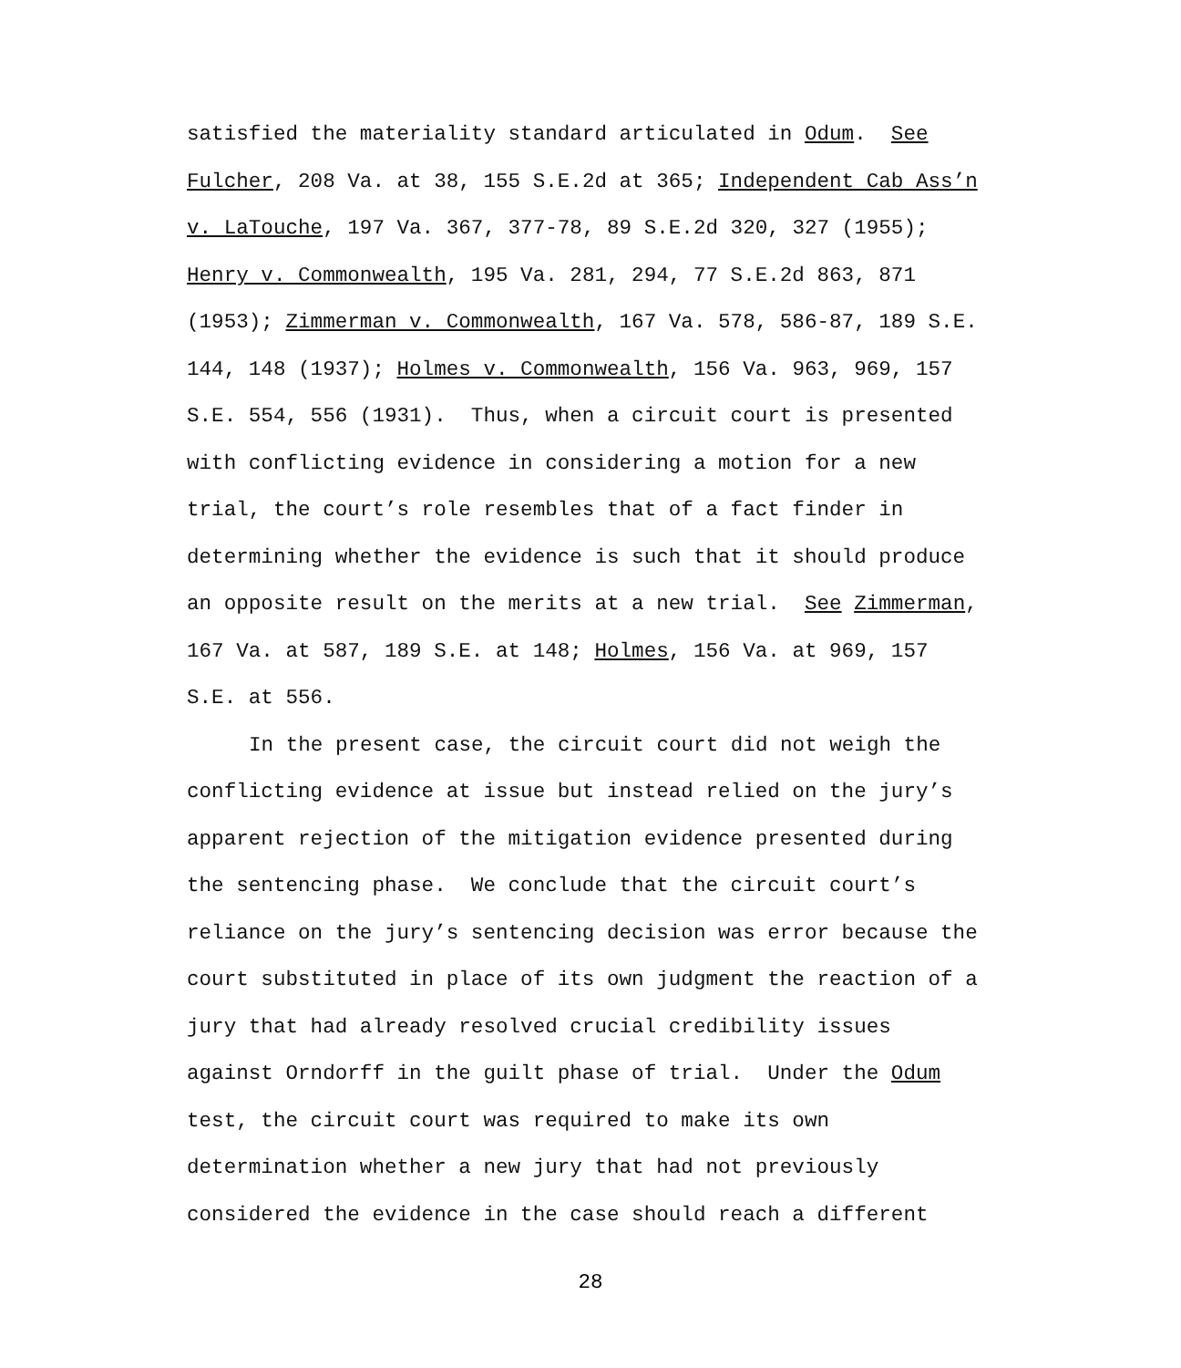satisfied the materiality standard articulated in Odum. See
Fulcher, 208 Va. at 38, 155 S.E.2d at 365; Independent Cab Ass’n
v. LaTouche, 197 Va. 367, 377-78, 89 S.E.2d 320, 327 (1955);
Henry v. Commonwealth, 195 Va. 281, 294, 77 S.E.2d 863, 871
(1953); Zimmerman v. Commonwealth, 167 Va. 578, 586-87, 189 S.E.
144, 148 (1937); Holmes v. Commonwealth, 156 Va. 963, 969, 157
S.E. 554, 556 (1931). Thus, when a circuit court is presented
with conflicting evidence in considering a motion for a new
trial, the court’s role resembles that of a fact finder in
determining whether the evidence is such that it should produce
an opposite result on the merits at a new trial. See Zimmerman,
167 Va. at 587, 189 S.E. at 148; Holmes, 156 Va. at 969, 157
S.E. at 556.
In the present case, the circuit court did not weigh the
conflicting evidence at issue but instead relied on the jury’s
apparent rejection of the mitigation evidence presented during
the sentencing phase. We conclude that the circuit court’s
reliance on the jury’s sentencing decision was error because the
court substituted in place of its own judgment the reaction of a
jury that had already resolved crucial credibility issues
against Orndorff in the guilt phase of trial. Under the Odum
test, the circuit court was required to make its own
determination whether a new jury that had not previously
considered the evidence in the case should reach a different
28